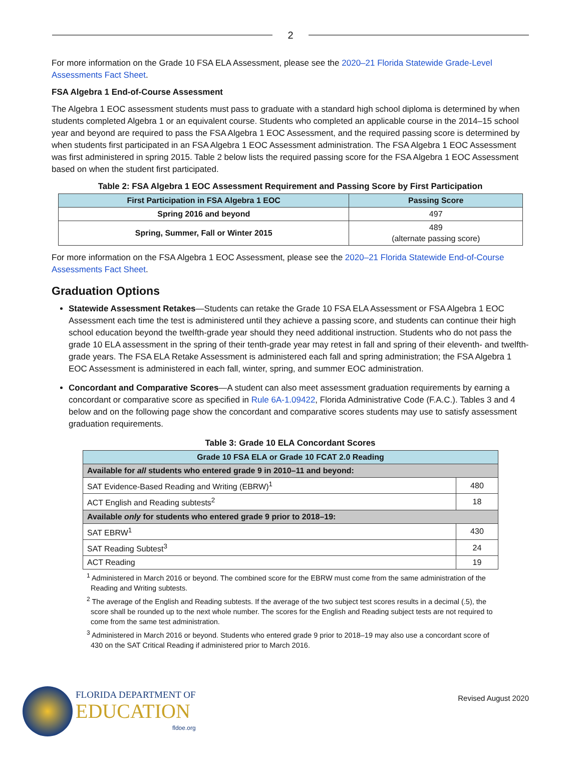2
For more information on the Grade 10 FSA ELA Assessment, please see the 2020–21 Florida Statewide Grade-Level Assessments Fact Sheet.
FSA Algebra 1 End-of-Course Assessment
The Algebra 1 EOC assessment students must pass to graduate with a standard high school diploma is determined by when students completed Algebra 1 or an equivalent course. Students who completed an applicable course in the 2014–15 school year and beyond are required to pass the FSA Algebra 1 EOC Assessment, and the required passing score is determined by when students first participated in an FSA Algebra 1 EOC Assessment administration. The FSA Algebra 1 EOC Assessment was first administered in spring 2015. Table 2 below lists the required passing score for the FSA Algebra 1 EOC Assessment based on when the student first participated.
Table 2: FSA Algebra 1 EOC Assessment Requirement and Passing Score by First Participation
| First Participation in FSA Algebra 1 EOC | Passing Score |
| --- | --- |
| Spring 2016 and beyond | 497 |
| Spring, Summer, Fall or Winter 2015 | 489 (alternate passing score) |
For more information on the FSA Algebra 1 EOC Assessment, please see the 2020–21 Florida Statewide End-of-Course Assessments Fact Sheet.
Graduation Options
Statewide Assessment Retakes—Students can retake the Grade 10 FSA ELA Assessment or FSA Algebra 1 EOC Assessment each time the test is administered until they achieve a passing score, and students can continue their high school education beyond the twelfth-grade year should they need additional instruction. Students who do not pass the grade 10 ELA assessment in the spring of their tenth-grade year may retest in fall and spring of their eleventh- and twelfth-grade years. The FSA ELA Retake Assessment is administered each fall and spring administration; the FSA Algebra 1 EOC Assessment is administered in each fall, winter, spring, and summer EOC administration.
Concordant and Comparative Scores—A student can also meet assessment graduation requirements by earning a concordant or comparative score as specified in Rule 6A-1.09422, Florida Administrative Code (F.A.C.). Tables 3 and 4 below and on the following page show the concordant and comparative scores students may use to satisfy assessment graduation requirements.
Table 3: Grade 10 ELA Concordant Scores
| Grade 10 FSA ELA or Grade 10 FCAT 2.0 Reading | |
| --- | --- |
| Available for all students who entered grade 9 in 2010–11 and beyond: | |
| SAT Evidence-Based Reading and Writing (EBRW)<sup>1</sup> | 480 |
| ACT English and Reading subtests<sup>2</sup> | 18 |
| Available only for students who entered grade 9 prior to 2018–19: | |
| SAT EBRW<sup>1</sup> | 430 |
| SAT Reading Subtest<sup>3</sup> | 24 |
| ACT Reading | 19 |
<sup>1</sup> Administered in March 2016 or beyond. The combined score for the EBRW must come from the same administration of the Reading and Writing subtests.
<sup>2</sup> The average of the English and Reading subtests. If the average of the two subject test scores results in a decimal (.5), the score shall be rounded up to the next whole number. The scores for the English and Reading subject tests are not required to come from the same test administration.
<sup>3</sup> Administered in March 2016 or beyond. Students who entered grade 9 prior to 2018–19 may also use a concordant score of 430 on the SAT Critical Reading if administered prior to March 2016.
FLORIDA DEPARTMENT OF
EDUCATION
fldoe.org
Revised August 2020